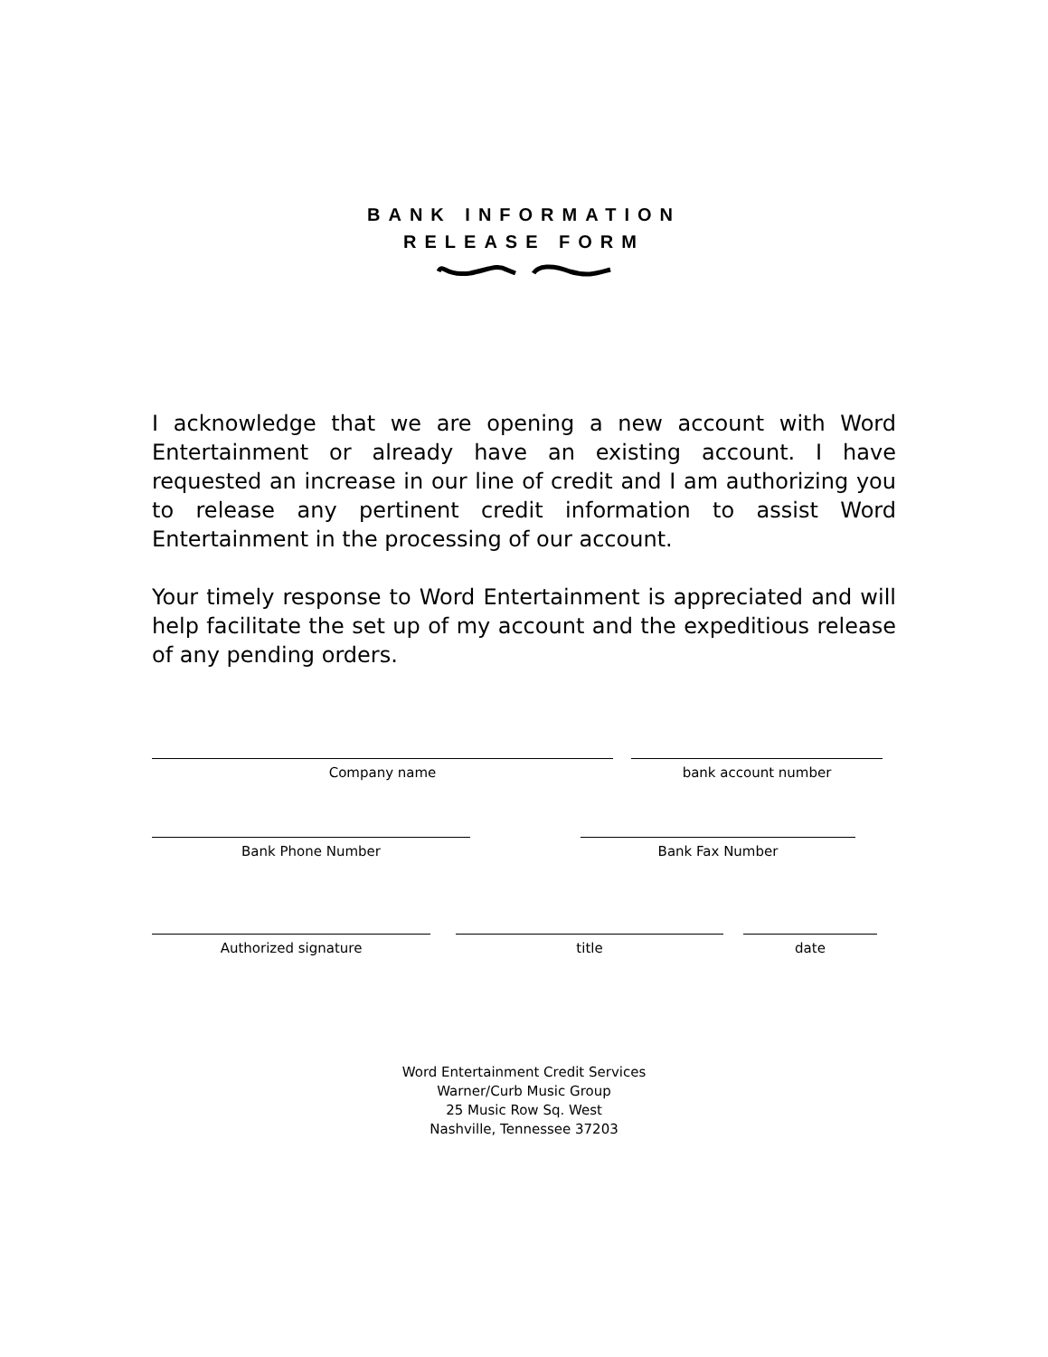BANK INFORMATION
RELEASE FORM
I acknowledge that we are opening a new account with Word Entertainment or already have an existing account. I have requested an increase in our line of credit and I am authorizing you to release any pertinent credit information to assist Word Entertainment in the processing of our account.
Your timely response to Word Entertainment is appreciated and will help facilitate the set up of my account and the expeditious release of any pending orders.
Company name bank account number
Bank Phone Number Bank Fax Number
Authorized signature title date
Word Entertainment Credit Services
Warner/Curb Music Group
25 Music Row Sq. West
Nashville, Tennessee 37203